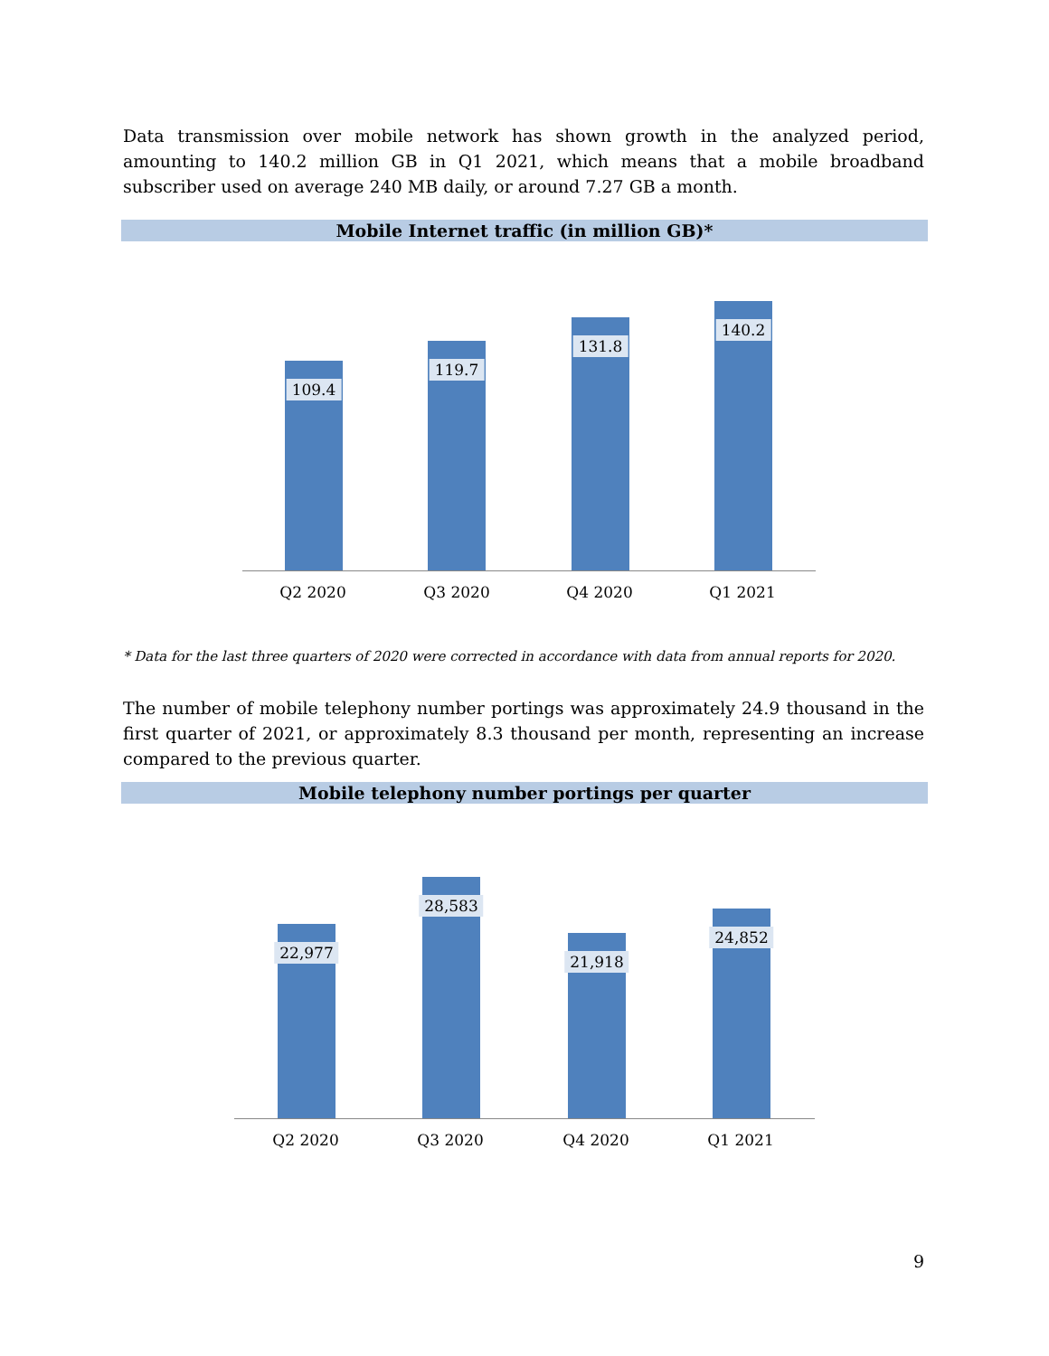Data transmission over mobile network has shown growth in the analyzed period, amounting to 140.2 million GB in Q1 2021, which means that a mobile broadband subscriber used on average 240 MB daily, or around 7.27 GB a month.
Mobile Internet traffic (in million GB)*
109.4
119.7
131.8
140.2
Q2 2020 Q3 2020 Q4 2020 Q1 2021
* Data for the last three quarters of 2020 were corrected in accordance with data from annual reports for 2020.
The number of mobile telephony number portings was approximately 24.9 thousand in the first quarter of 2021, or approximately 8.3 thousand per month, representing an increase compared to the previous quarter.
Mobile telephony number portings per quarter
22,977
28,583
21,918
24,852
Q2 2020 Q3 2020 Q4 2020 Q1 2021
9